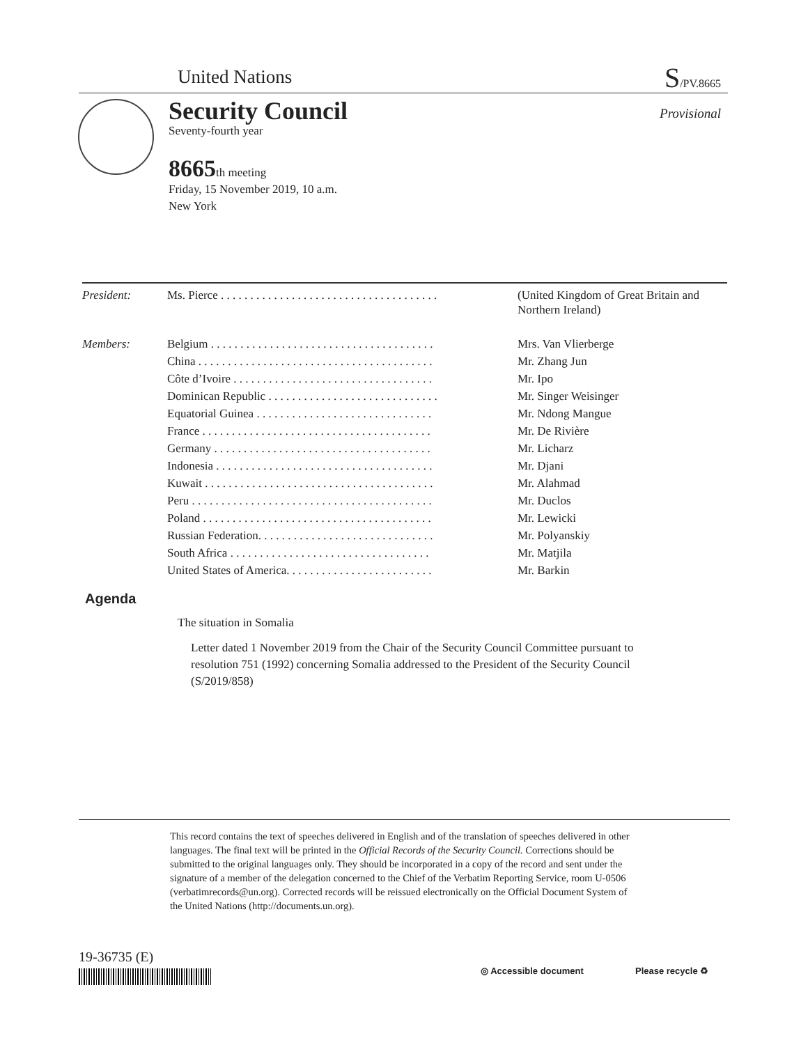United Nations S/PV.8665
Security Council Provisional
Seventy-fourth year
8665th meeting
Friday, 15 November 2019, 10 a.m.
New York
| President: | Ms. Pierce . . . . . . . . . . . . . . . . . . . . . . . . . . . . . . . . . . . . . | (United Kingdom of Great Britain and Northern Ireland) |
| Members: | Belgium . . . . . . . . . . . . . . . . . . . . . . . . . . . . . . . . . . . . . . | Mrs. Van Vlierberge |
| | China . . . . . . . . . . . . . . . . . . . . . . . . . . . . . . . . . . . . . . . . | Mr. Zhang Jun |
| | Côte d’Ivoire . . . . . . . . . . . . . . . . . . . . . . . . . . . . . . . . . . | Mr. Ipo |
| | Dominican Republic . . . . . . . . . . . . . . . . . . . . . . . . . . . . . | Mr. Singer Weisinger |
| | Equatorial Guinea . . . . . . . . . . . . . . . . . . . . . . . . . . . . . . | Mr. Ndong Mangue |
| | France . . . . . . . . . . . . . . . . . . . . . . . . . . . . . . . . . . . . . . . | Mr. De Rivière |
| | Germany . . . . . . . . . . . . . . . . . . . . . . . . . . . . . . . . . . . . . | Mr. Licharz |
| | Indonesia . . . . . . . . . . . . . . . . . . . . . . . . . . . . . . . . . . . . . | Mr. Djani |
| | Kuwait . . . . . . . . . . . . . . . . . . . . . . . . . . . . . . . . . . . . . . . | Mr. Alahmad |
| | Peru . . . . . . . . . . . . . . . . . . . . . . . . . . . . . . . . . . . . . . . . . | Mr. Duclos |
| | Poland . . . . . . . . . . . . . . . . . . . . . . . . . . . . . . . . . . . . . . . | Mr. Lewicki |
| | Russian Federation. . . . . . . . . . . . . . . . . . . . . . . . . . . . . . | Mr. Polyanskiy |
| | South Africa . . . . . . . . . . . . . . . . . . . . . . . . . . . . . . . . . . | Mr. Matjila |
| | United States of America. . . . . . . . . . . . . . . . . . . . . . . . . | Mr. Barkin |
Agenda
The situation in Somalia
Letter dated 1 November 2019 from the Chair of the Security Council Committee pursuant to resolution 751 (1992) concerning Somalia addressed to the President of the Security Council (S/2019/858)
This record contains the text of speeches delivered in English and of the translation of speeches delivered in other languages. The final text will be printed in the Official Records of the Security Council. Corrections should be submitted to the original languages only. They should be incorporated in a copy of the record and sent under the signature of a member of the delegation concerned to the Chief of the Verbatim Reporting Service, room U-0506 (verbatimrecords@un.org). Corrected records will be reissued electronically on the Official Document System of the United Nations (http://documents.un.org).
19-36735 (E)
◎ Accessible document Please recycle ♻